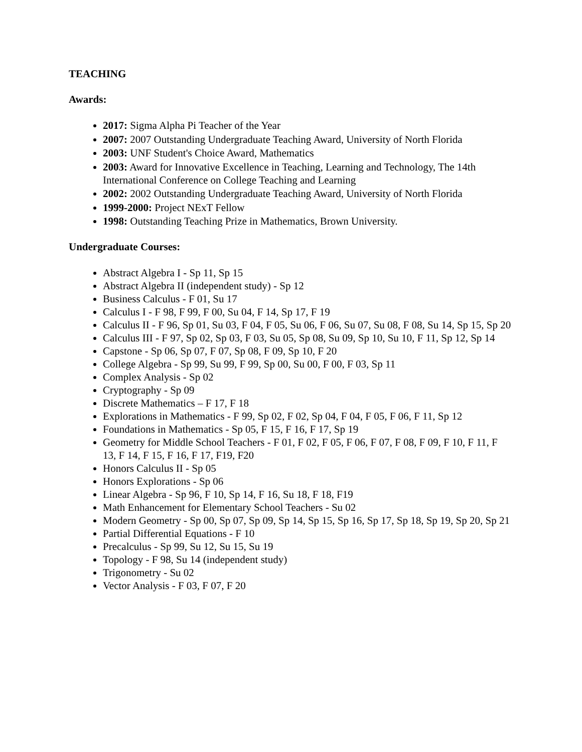TEACHING
Awards:
2017: Sigma Alpha Pi Teacher of the Year
2007: 2007 Outstanding Undergraduate Teaching Award, University of North Florida
2003: UNF Student's Choice Award, Mathematics
2003: Award for Innovative Excellence in Teaching, Learning and Technology, The 14th International Conference on College Teaching and Learning
2002: 2002 Outstanding Undergraduate Teaching Award, University of North Florida
1999-2000: Project NExT Fellow
1998: Outstanding Teaching Prize in Mathematics, Brown University.
Undergraduate Courses:
Abstract Algebra I - Sp 11, Sp 15
Abstract Algebra II (independent study) - Sp 12
Business Calculus - F 01, Su 17
Calculus I - F 98, F 99, F 00, Su 04, F 14, Sp 17, F 19
Calculus II - F 96, Sp 01, Su 03, F 04, F 05, Su 06, F 06, Su 07, Su 08, F 08, Su 14, Sp 15, Sp 20
Calculus III - F 97, Sp 02, Sp 03, F 03, Su 05, Sp 08, Su 09, Sp 10, Su 10, F 11, Sp 12, Sp 14
Capstone - Sp 06, Sp 07, F 07, Sp 08, F 09, Sp 10, F 20
College Algebra - Sp 99, Su 99, F 99, Sp 00, Su 00, F 00, F 03, Sp 11
Complex Analysis - Sp 02
Cryptography - Sp 09
Discrete Mathematics – F 17, F 18
Explorations in Mathematics - F 99, Sp 02, F 02, Sp 04, F 04, F 05, F 06, F 11, Sp 12
Foundations in Mathematics - Sp 05, F 15, F 16, F 17, Sp 19
Geometry for Middle School Teachers - F 01, F 02, F 05, F 06, F 07, F 08, F 09, F 10, F 11, F 13, F 14, F 15, F 16, F 17, F19, F20
Honors Calculus II - Sp 05
Honors Explorations - Sp 06
Linear Algebra - Sp 96, F 10, Sp 14, F 16, Su 18, F 18, F19
Math Enhancement for Elementary School Teachers - Su 02
Modern Geometry - Sp 00, Sp 07, Sp 09, Sp 14, Sp 15, Sp 16, Sp 17, Sp 18, Sp 19, Sp 20, Sp 21
Partial Differential Equations - F 10
Precalculus - Sp 99, Su 12, Su 15, Su 19
Topology - F 98, Su 14 (independent study)
Trigonometry - Su 02
Vector Analysis - F 03, F 07, F 20